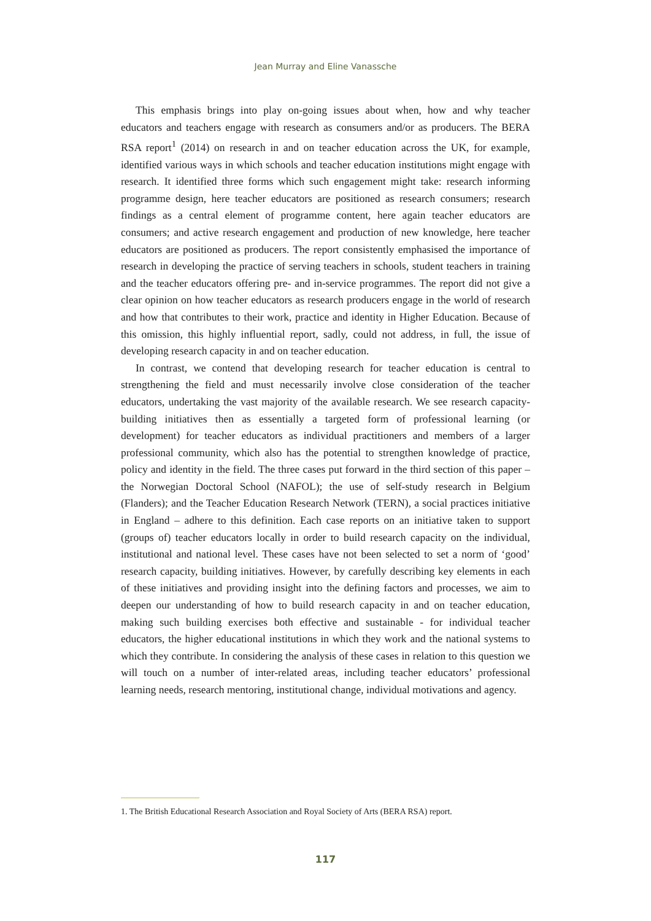Jean Murray and Eline Vanassche
This emphasis brings into play on-going issues about when, how and why teacher educators and teachers engage with research as consumers and/or as producers. The BERA RSA report<sup>1</sup> (2014) on research in and on teacher education across the UK, for example, identified various ways in which schools and teacher education institutions might engage with research. It identified three forms which such engagement might take: research informing programme design, here teacher educators are positioned as research consumers; research findings as a central element of programme content, here again teacher educators are consumers; and active research engagement and production of new knowledge, here teacher educators are positioned as producers. The report consistently emphasised the importance of research in developing the practice of serving teachers in schools, student teachers in training and the teacher educators offering pre- and in-service programmes. The report did not give a clear opinion on how teacher educators as research producers engage in the world of research and how that contributes to their work, practice and identity in Higher Education. Because of this omission, this highly influential report, sadly, could not address, in full, the issue of developing research capacity in and on teacher education.
In contrast, we contend that developing research for teacher education is central to strengthening the field and must necessarily involve close consideration of the teacher educators, undertaking the vast majority of the available research. We see research capacity-building initiatives then as essentially a targeted form of professional learning (or development) for teacher educators as individual practitioners and members of a larger professional community, which also has the potential to strengthen knowledge of practice, policy and identity in the field. The three cases put forward in the third section of this paper – the Norwegian Doctoral School (NAFOL); the use of self-study research in Belgium (Flanders); and the Teacher Education Research Network (TERN), a social practices initiative in England – adhere to this definition. Each case reports on an initiative taken to support (groups of) teacher educators locally in order to build research capacity on the individual, institutional and national level. These cases have not been selected to set a norm of ‘good’ research capacity, building initiatives. However, by carefully describing key elements in each of these initiatives and providing insight into the defining factors and processes, we aim to deepen our understanding of how to build research capacity in and on teacher education, making such building exercises both effective and sustainable - for individual teacher educators, the higher educational institutions in which they work and the national systems to which they contribute. In considering the analysis of these cases in relation to this question we will touch on a number of inter-related areas, including teacher educators’ professional learning needs, research mentoring, institutional change, individual motivations and agency.
1. The British Educational Research Association and Royal Society of Arts (BERA RSA) report.
117